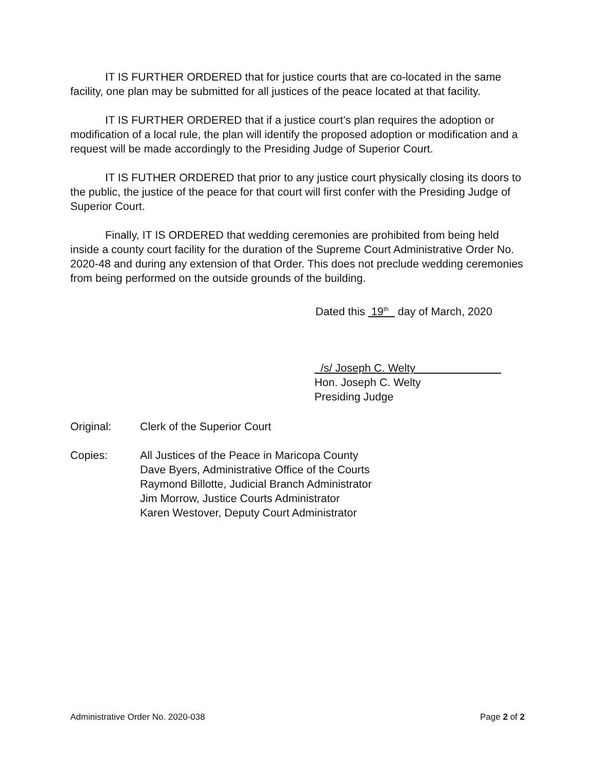IT IS FURTHER ORDERED that for justice courts that are co-located in the same facility, one plan may be submitted for all justices of the peace located at that facility.
IT IS FURTHER ORDERED that if a justice court’s plan requires the adoption or modification of a local rule, the plan will identify the proposed adoption or modification and a request will be made accordingly to the Presiding Judge of Superior Court.
IT IS FUTHER ORDERED that prior to any justice court physically closing its doors to the public, the justice of the peace for that court will first confer with the Presiding Judge of Superior Court.
Finally, IT IS ORDERED that wedding ceremonies are prohibited from being held inside a county court facility for the duration of the Supreme Court Administrative Order No. 2020-48 and during any extension of that Order. This does not preclude wedding ceremonies from being performed on the outside grounds of the building.
Dated this 19<sup>th</sup> day of March, 2020
/s/ Joseph C. Welty
Hon. Joseph C. Welty
Presiding Judge
Original: Clerk of the Superior Court
Copies: All Justices of the Peace in Maricopa County
Dave Byers, Administrative Office of the Courts
Raymond Billotte, Judicial Branch Administrator
Jim Morrow, Justice Courts Administrator
Karen Westover, Deputy Court Administrator
Administrative Order No. 2020-038 Page 2 of 2